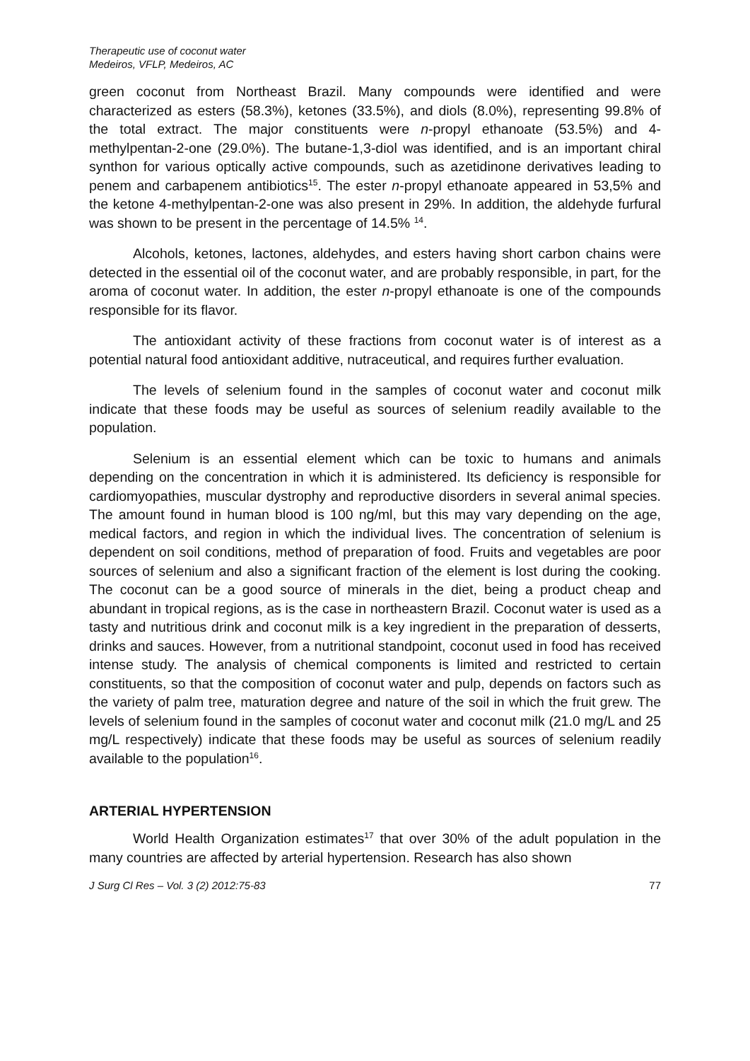Therapeutic use of coconut water
Medeiros, VFLP, Medeiros, AC
green coconut from Northeast Brazil. Many compounds were identified and were characterized as esters (58.3%), ketones (33.5%), and diols (8.0%), representing 99.8% of the total extract. The major constituents were n-propyl ethanoate (53.5%) and 4-methylpentan-2-one (29.0%). The butane-1,3-diol was identified, and is an important chiral synthon for various optically active compounds, such as azetidinone derivatives leading to penem and carbapenem antibiotics<sup>15</sup>. The ester n-propyl ethanoate appeared in 53,5% and the ketone 4-methylpentan-2-one was also present in 29%. In addition, the aldehyde furfural was shown to be present in the percentage of 14.5% <sup>14</sup>.
Alcohols, ketones, lactones, aldehydes, and esters having short carbon chains were detected in the essential oil of the coconut water, and are probably responsible, in part, for the aroma of coconut water. In addition, the ester n-propyl ethanoate is one of the compounds responsible for its flavor.
The antioxidant activity of these fractions from coconut water is of interest as a potential natural food antioxidant additive, nutraceutical, and requires further evaluation.
The levels of selenium found in the samples of coconut water and coconut milk indicate that these foods may be useful as sources of selenium readily available to the population.
Selenium is an essential element which can be toxic to humans and animals depending on the concentration in which it is administered. Its deficiency is responsible for cardiomyopathies, muscular dystrophy and reproductive disorders in several animal species. The amount found in human blood is 100 ng/ml, but this may vary depending on the age, medical factors, and region in which the individual lives. The concentration of selenium is dependent on soil conditions, method of preparation of food. Fruits and vegetables are poor sources of selenium and also a significant fraction of the element is lost during the cooking. The coconut can be a good source of minerals in the diet, being a product cheap and abundant in tropical regions, as is the case in northeastern Brazil. Coconut water is used as a tasty and nutritious drink and coconut milk is a key ingredient in the preparation of desserts, drinks and sauces. However, from a nutritional standpoint, coconut used in food has received intense study. The analysis of chemical components is limited and restricted to certain constituents, so that the composition of coconut water and pulp, depends on factors such as the variety of palm tree, maturation degree and nature of the soil in which the fruit grew. The levels of selenium found in the samples of coconut water and coconut milk (21.0 mg/L and 25 mg/L respectively) indicate that these foods may be useful as sources of selenium readily available to the population<sup>16</sup>.
ARTERIAL HYPERTENSION
World Health Organization estimates<sup>17</sup> that over 30% of the adult population in the many countries are affected by arterial hypertension. Research has also shown
J Surg Cl Res – Vol. 3 (2) 2012:75-83 77